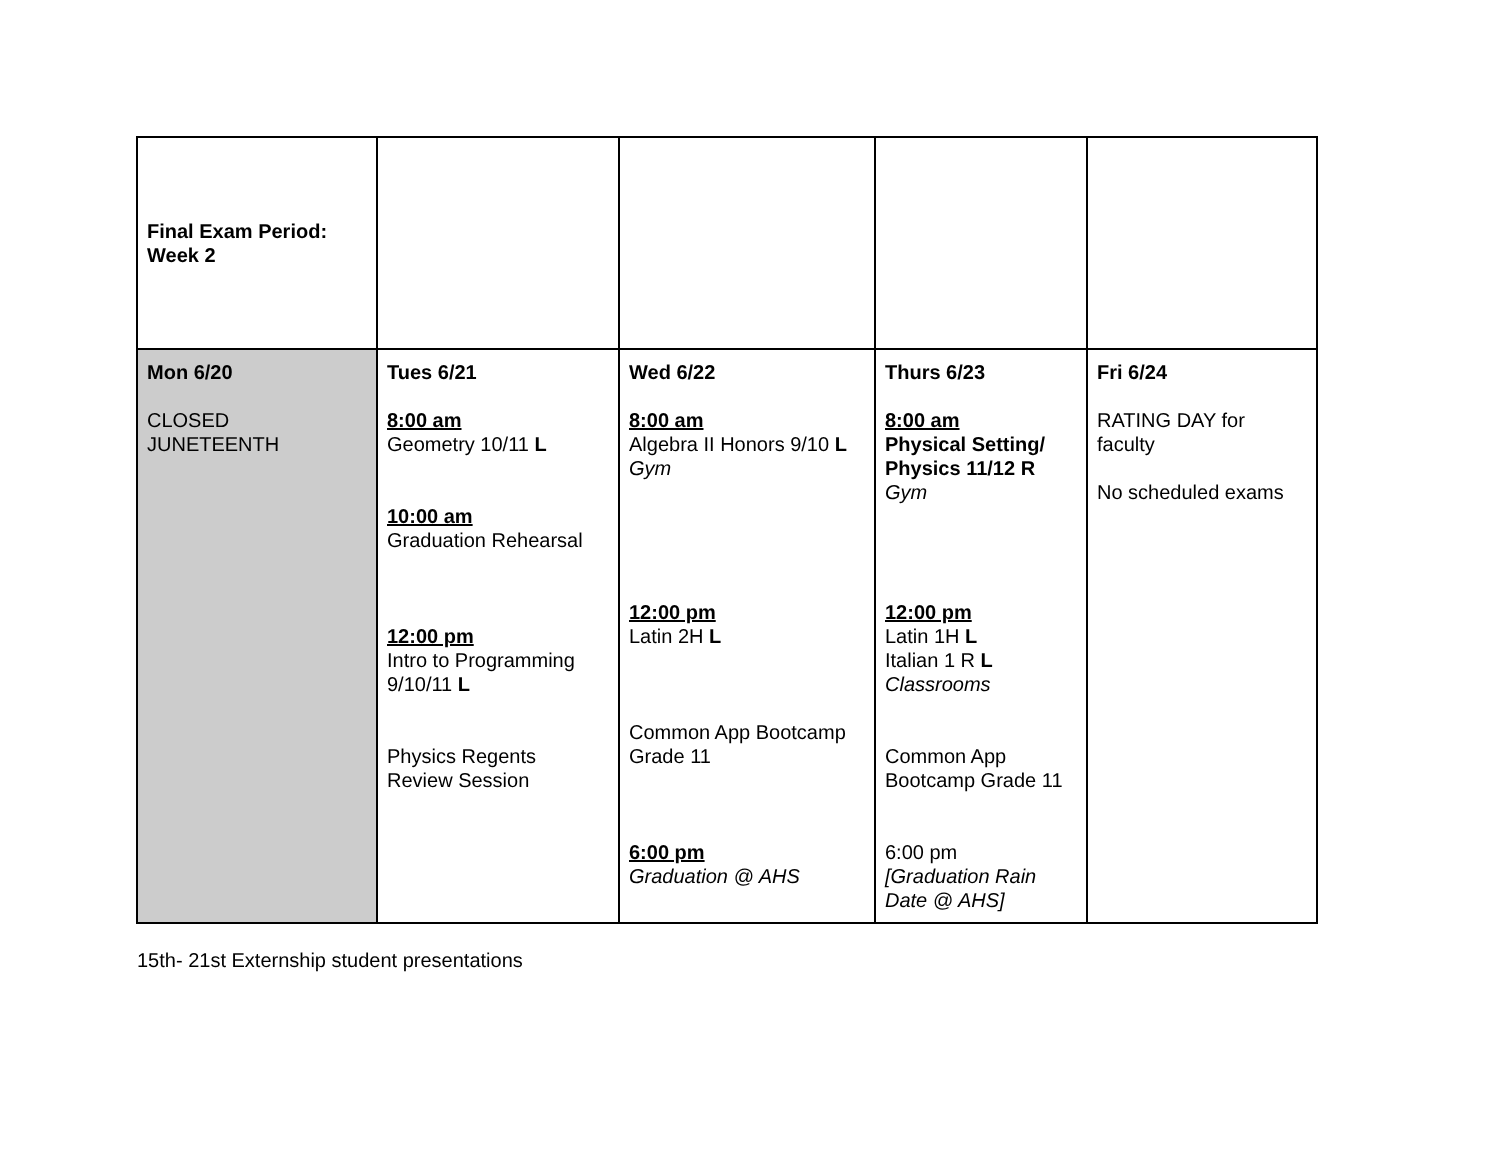| Final Exam Period: Week 2 | | | | |
| Mon 6/20 CLOSED JUNETEENTH | Tues 6/21 8:00 am Geometry 10/11 L 10:00 am Graduation Rehearsal 12:00 pm Intro to Programming 9/10/11 L Physics Regents Review Session | Wed 6/22 8:00 am Algebra II Honors 9/10 L Gym 12:00 pm Latin 2H L Common App Bootcamp Grade 11 6:00 pm Graduation @ AHS | Thurs 6/23 8:00 am Physical Setting/ Physics 11/12 R Gym 12:00 pm Latin 1H L Italian 1 R L Classrooms Common App Bootcamp Grade 11 6:00 pm [Graduation Rain Date @ AHS] | Fri 6/24 RATING DAY for faculty No scheduled exams |
15th- 21st Externship student presentations